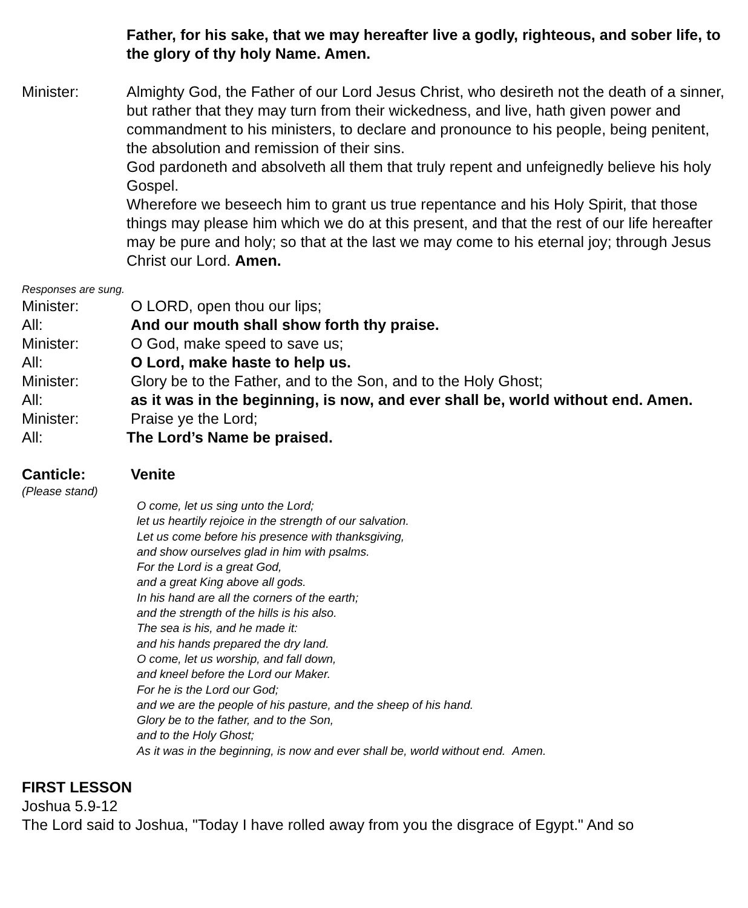Father, for his sake, that we may hereafter live a godly, righteous, and sober life, to the glory of thy holy Name. Amen.
Minister: Almighty God, the Father of our Lord Jesus Christ, who desireth not the death of a sinner, but rather that they may turn from their wickedness, and live, hath given power and commandment to his ministers, to declare and pronounce to his people, being penitent, the absolution and remission of their sins.
God pardoneth and absolveth all them that truly repent and unfeignedly believe his holy Gospel.
Wherefore we beseech him to grant us true repentance and his Holy Spirit, that those things may please him which we do at this present, and that the rest of our life hereafter may be pure and holy; so that at the last we may come to his eternal joy; through Jesus Christ our Lord. Amen.
Responses are sung.
Minister: O LORD, open thou our lips;
All: And our mouth shall show forth thy praise.
Minister: O God, make speed to save us;
All: O Lord, make haste to help us.
Minister: Glory be to the Father, and to the Son, and to the Holy Ghost;
All: as it was in the beginning, is now, and ever shall be, world without end. Amen.
Minister: Praise ye the Lord;
All: The Lord’s Name be praised.
Canticle: Venite
(Please stand)
O come, let us sing unto the Lord;
let us heartily rejoice in the strength of our salvation.
Let us come before his presence with thanksgiving,
and show ourselves glad in him with psalms.
For the Lord is a great God,
and a great King above all gods.
In his hand are all the corners of the earth;
and the strength of the hills is his also.
The sea is his, and he made it:
and his hands prepared the dry land.
O come, let us worship, and fall down,
and kneel before the Lord our Maker.
For he is the Lord our God;
and we are the people of his pasture, and the sheep of his hand.
Glory be to the father, and to the Son,
and to the Holy Ghost;
As it was in the beginning, is now and ever shall be, world without end. Amen.
FIRST LESSON
Joshua 5.9-12
The Lord said to Joshua, "Today I have rolled away from you the disgrace of Egypt." And so